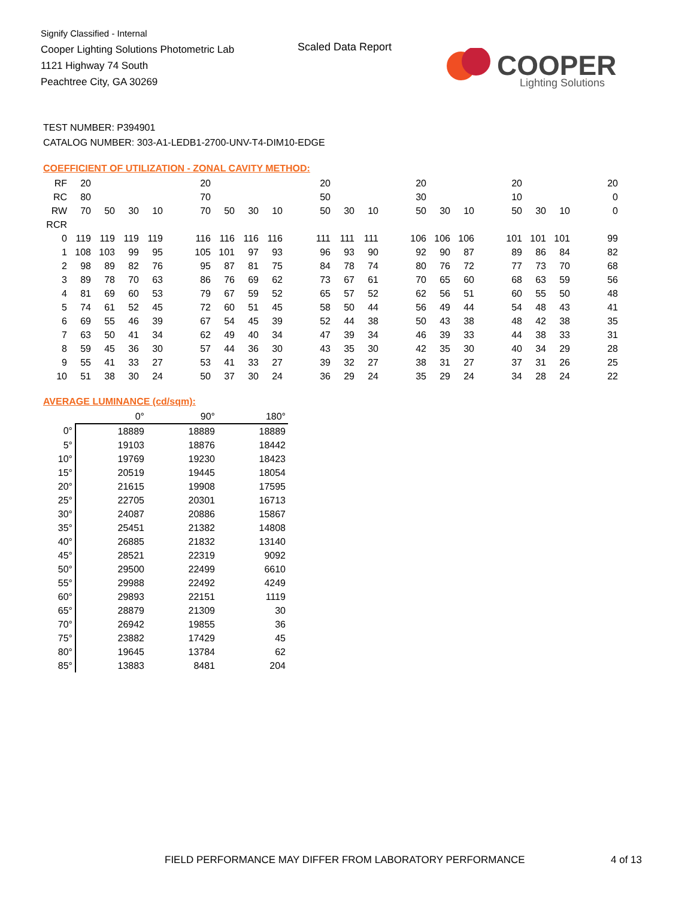Signify Classified - Internal
Cooper Lighting Solutions Photometric Lab
1121 Highway 74 South
Peachtree City, GA 30269
Scaled Data Report
COOPER
Lighting Solutions
TEST NUMBER: P394901
CATALOG NUMBER: 303-A1-LEDB1-2700-UNV-T4-DIM10-EDGE
COEFFICIENT OF UTILIZATION - ZONAL CAVITY METHOD:
| RF | 20 | | | | | 20 | | | | | 20 | | | | 20 | | | | 20 | | | | 20 |
| RC | 80 | | | | | 70 | | | | | 50 | | | | 30 | | | | 10 | | | | 0 |
| RW | 70 | 50 | 30 | 10 | | 70 | 50 | 30 | 10 | | 50 | 30 | 10 | | 50 | 30 | 10 | | 50 | 30 | 10 | | 0 |
| RCR | | | | | | | | | | | | | | | | | | | | | | | |
| 0 | 119 | 119 | 119 | 119 | | 116 | 116 | 116 | 116 | | 111 | 111 | 111 | | 106 | 106 | 106 | | 101 | 101 | 101 | | 99 |
| 1 | 108 | 103 | 99 | 95 | | 105 | 101 | 97 | 93 | | 96 | 93 | 90 | | 92 | 90 | 87 | | 89 | 86 | 84 | | 82 |
| 2 | 98 | 89 | 82 | 76 | | 95 | 87 | 81 | 75 | | 84 | 78 | 74 | | 80 | 76 | 72 | | 77 | 73 | 70 | | 68 |
| 3 | 89 | 78 | 70 | 63 | | 86 | 76 | 69 | 62 | | 73 | 67 | 61 | | 70 | 65 | 60 | | 68 | 63 | 59 | | 56 |
| 4 | 81 | 69 | 60 | 53 | | 79 | 67 | 59 | 52 | | 65 | 57 | 52 | | 62 | 56 | 51 | | 60 | 55 | 50 | | 48 |
| 5 | 74 | 61 | 52 | 45 | | 72 | 60 | 51 | 45 | | 58 | 50 | 44 | | 56 | 49 | 44 | | 54 | 48 | 43 | | 41 |
| 6 | 69 | 55 | 46 | 39 | | 67 | 54 | 45 | 39 | | 52 | 44 | 38 | | 50 | 43 | 38 | | 48 | 42 | 38 | | 35 |
| 7 | 63 | 50 | 41 | 34 | | 62 | 49 | 40 | 34 | | 47 | 39 | 34 | | 46 | 39 | 33 | | 44 | 38 | 33 | | 31 |
| 8 | 59 | 45 | 36 | 30 | | 57 | 44 | 36 | 30 | | 43 | 35 | 30 | | 42 | 35 | 30 | | 40 | 34 | 29 | | 28 |
| 9 | 55 | 41 | 33 | 27 | | 53 | 41 | 33 | 27 | | 39 | 32 | 27 | | 38 | 31 | 27 | | 37 | 31 | 26 | | 25 |
| 10 | 51 | 38 | 30 | 24 | | 50 | 37 | 30 | 24 | | 36 | 29 | 24 | | 35 | 29 | 24 | | 34 | 28 | 24 | | 22 |
AVERAGE LUMINANCE (cd/sqm):
| | 0° | 90° | 180° |
| 0° | 18889 | 18889 | 18889 |
| 5° | 19103 | 18876 | 18442 |
| 10° | 19769 | 19230 | 18423 |
| 15° | 20519 | 19445 | 18054 |
| 20° | 21615 | 19908 | 17595 |
| 25° | 22705 | 20301 | 16713 |
| 30° | 24087 | 20886 | 15867 |
| 35° | 25451 | 21382 | 14808 |
| 40° | 26885 | 21832 | 13140 |
| 45° | 28521 | 22319 | 9092 |
| 50° | 29500 | 22499 | 6610 |
| 55° | 29988 | 22492 | 4249 |
| 60° | 29893 | 22151 | 1119 |
| 65° | 28879 | 21309 | 30 |
| 70° | 26942 | 19855 | 36 |
| 75° | 23882 | 17429 | 45 |
| 80° | 19645 | 13784 | 62 |
| 85° | 13883 | 8481 | 204 |
FIELD PERFORMANCE MAY DIFFER FROM LABORATORY PERFORMANCE
4 of 13